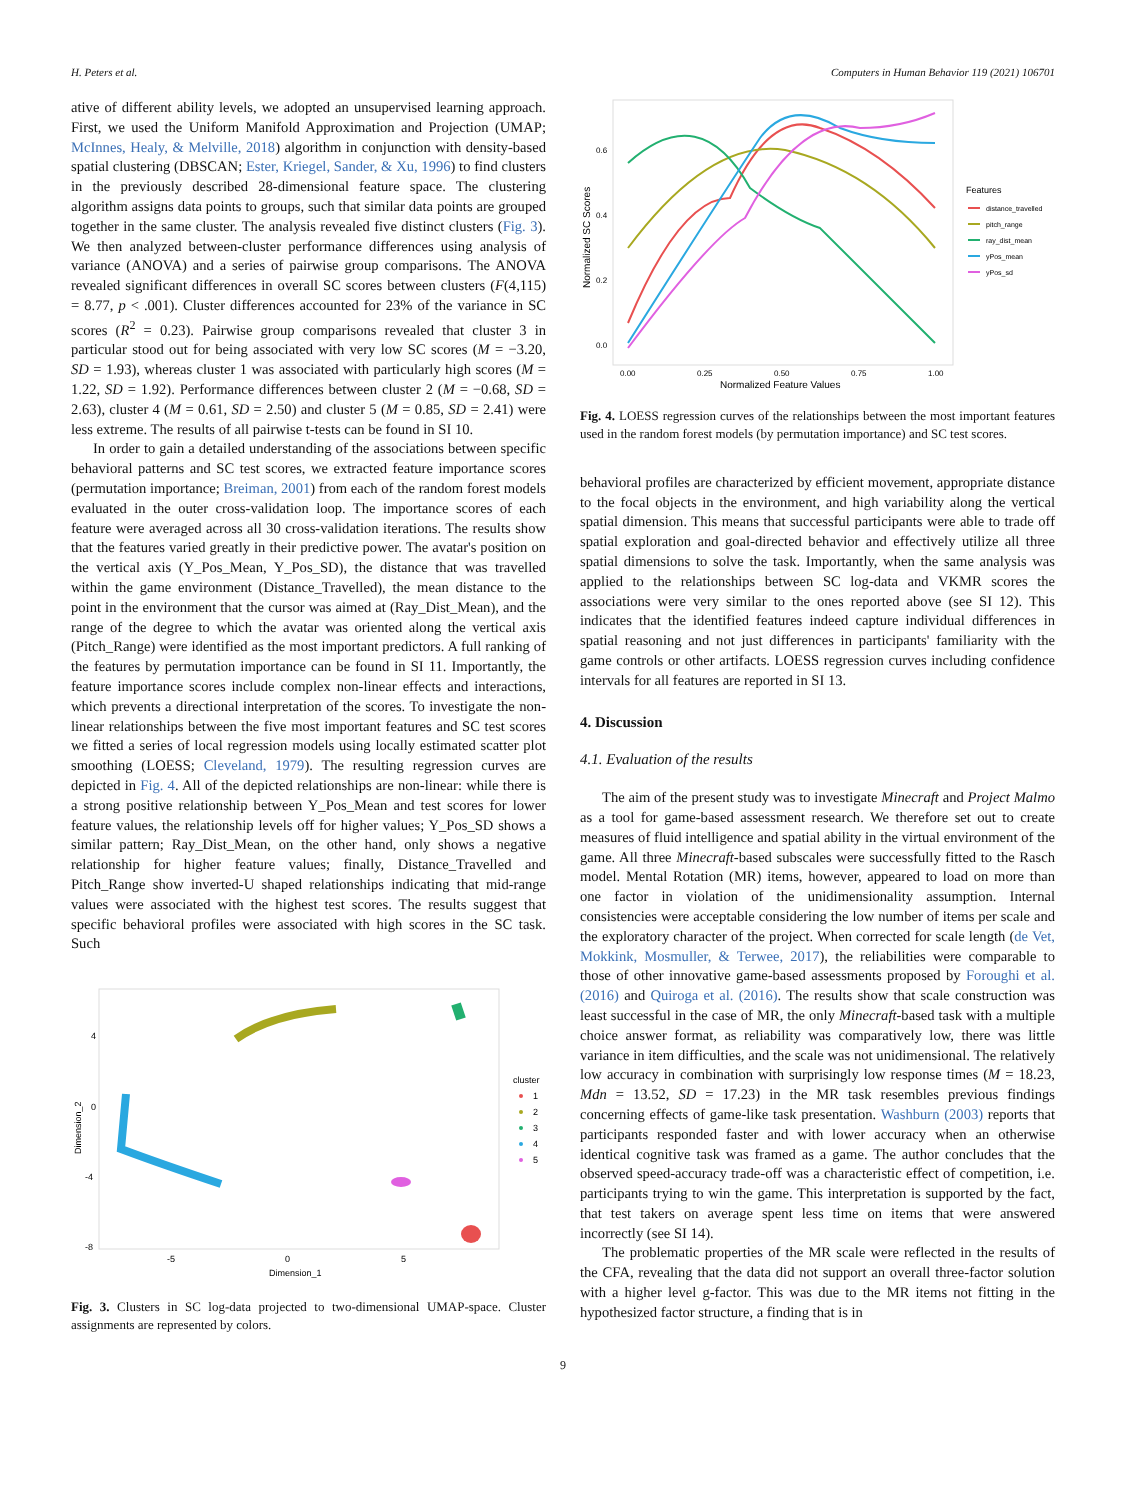H. Peters et al. Computers in Human Behavior 119 (2021) 106701
ative of different ability levels, we adopted an unsupervised learning approach. First, we used the Uniform Manifold Approximation and Projection (UMAP; McInnes, Healy, & Melville, 2018) algorithm in conjunction with density-based spatial clustering (DBSCAN; Ester, Kriegel, Sander, & Xu, 1996) to find clusters in the previously described 28-dimensional feature space. The clustering algorithm assigns data points to groups, such that similar data points are grouped together in the same cluster. The analysis revealed five distinct clusters (Fig. 3). We then analyzed between-cluster performance differences using analysis of variance (ANOVA) and a series of pairwise group comparisons. The ANOVA revealed significant differences in overall SC scores between clusters (F(4,115) = 8.77, p < .001). Cluster differences accounted for 23% of the variance in SC scores (R<sup>2</sup> = 0.23). Pairwise group comparisons revealed that cluster 3 in particular stood out for being associated with very low SC scores (M = −3.20, SD = 1.93), whereas cluster 1 was associated with particularly high scores (M = 1.22, SD = 1.92). Performance differences between cluster 2 (M = −0.68, SD = 2.63), cluster 4 (M = 0.61, SD = 2.50) and cluster 5 (M = 0.85, SD = 2.41) were less extreme. The results of all pairwise t-tests can be found in SI 10.
In order to gain a detailed understanding of the associations between specific behavioral patterns and SC test scores, we extracted feature importance scores (permutation importance; Breiman, 2001) from each of the random forest models evaluated in the outer cross-validation loop. The importance scores of each feature were averaged across all 30 cross-validation iterations. The results show that the features varied greatly in their predictive power. The avatar's position on the vertical axis (Y_Pos_Mean, Y_Pos_SD), the distance that was travelled within the game environment (Distance_Travelled), the mean distance to the point in the environment that the cursor was aimed at (Ray_Dist_Mean), and the range of the degree to which the avatar was oriented along the vertical axis (Pitch_Range) were identified as the most important predictors. A full ranking of the features by permutation importance can be found in SI 11. Importantly, the feature importance scores include complex non-linear effects and interactions, which prevents a directional interpretation of the scores. To investigate the non-linear relationships between the five most important features and SC test scores we fitted a series of local regression models using locally estimated scatter plot smoothing (LOESS; Cleveland, 1979). The resulting regression curves are depicted in Fig. 4. All of the depicted relationships are non-linear: while there is a strong positive relationship between Y_Pos_Mean and test scores for lower feature values, the relationship levels off for higher values; Y_Pos_SD shows a similar pattern; Ray_Dist_Mean, on the other hand, only shows a negative relationship for higher feature values; finally, Distance_Travelled and Pitch_Range show inverted-U shaped relationships indicating that mid-range values were associated with the highest test scores. The results suggest that specific behavioral profiles were associated with high scores in the SC task. Such
4
0
-4
-8
-5
0
5
Dimension_1
Dimension_2
cluster
1
2
3
4
5
Fig. 3. Clusters in SC log-data projected to two-dimensional UMAP-space. Cluster assignments are represented by colors.
0.6
0.4
0.2
0.0
0.00
0.25
0.50
0.75
1.00
Normalized Feature Values
Normalized SC Scores
Features
distance_travelled
pitch_range
ray_dist_mean
yPos_mean
yPos_sd
Fig. 4. LOESS regression curves of the relationships between the most important features used in the random forest models (by permutation importance) and SC test scores.
behavioral profiles are characterized by efficient movement, appropriate distance to the focal objects in the environment, and high variability along the vertical spatial dimension. This means that successful participants were able to trade off spatial exploration and goal-directed behavior and effectively utilize all three spatial dimensions to solve the task. Importantly, when the same analysis was applied to the relationships between SC log-data and VKMR scores the associations were very similar to the ones reported above (see SI 12). This indicates that the identified features indeed capture individual differences in spatial reasoning and not just differences in participants' familiarity with the game controls or other artifacts. LOESS regression curves including confidence intervals for all features are reported in SI 13.
4. Discussion
4.1. Evaluation of the results
The aim of the present study was to investigate Minecraft and Project Malmo as a tool for game-based assessment research. We therefore set out to create measures of fluid intelligence and spatial ability in the virtual environment of the game. All three Minecraft-based subscales were successfully fitted to the Rasch model. Mental Rotation (MR) items, however, appeared to load on more than one factor in violation of the unidimensionality assumption. Internal consistencies were acceptable considering the low number of items per scale and the exploratory character of the project. When corrected for scale length (de Vet, Mokkink, Mosmuller, & Terwee, 2017), the reliabilities were comparable to those of other innovative game-based assessments proposed by Foroughi et al. (2016) and Quiroga et al. (2016). The results show that scale construction was least successful in the case of MR, the only Minecraft-based task with a multiple choice answer format, as reliability was comparatively low, there was little variance in item difficulties, and the scale was not unidimensional. The relatively low accuracy in combination with surprisingly low response times (M = 18.23, Mdn = 13.52, SD = 17.23) in the MR task resembles previous findings concerning effects of game-like task presentation. Washburn (2003) reports that participants responded faster and with lower accuracy when an otherwise identical cognitive task was framed as a game. The author concludes that the observed speed-accuracy trade-off was a characteristic effect of competition, i.e. participants trying to win the game. This interpretation is supported by the fact, that test takers on average spent less time on items that were answered incorrectly (see SI 14).
The problematic properties of the MR scale were reflected in the results of the CFA, revealing that the data did not support an overall three-factor solution with a higher level g-factor. This was due to the MR items not fitting in the hypothesized factor structure, a finding that is in
9